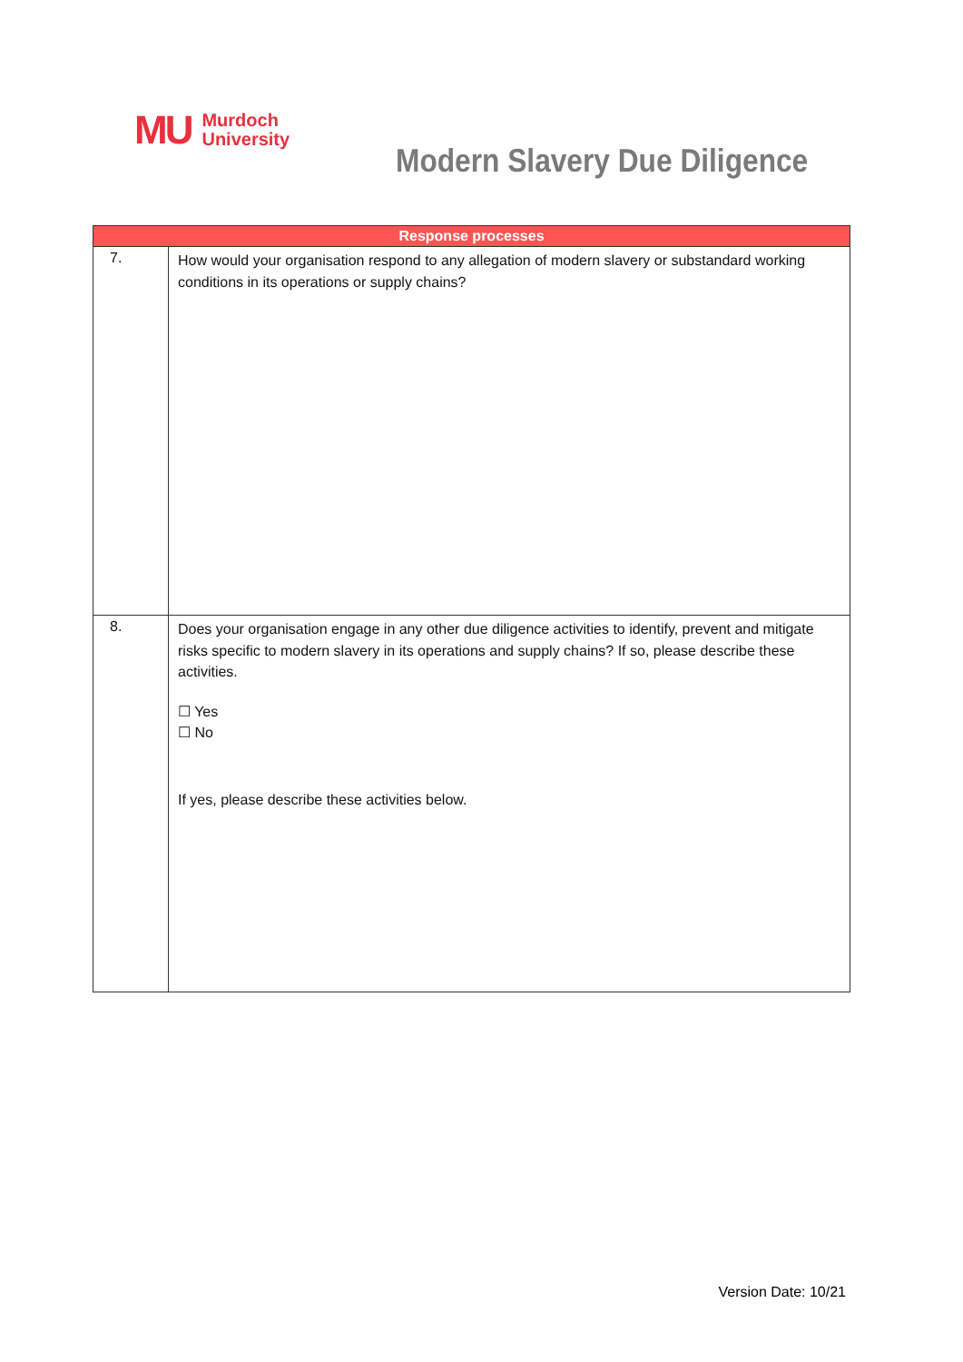MU Murdoch
University
Modern Slavery Due Diligence
| Response processes | |
| --- | --- |
| 7. | How would your organisation respond to any allegation of modern slavery or substandard working conditions in its operations or supply chains? |
| 8. | Does your organisation engage in any other due diligence activities to identify, prevent and mitigate risks specific to modern slavery in its operations and supply chains? If so, please describe these activities. ☐ Yes ☐ No If yes, please describe these activities below. |
Version Date: 10/21